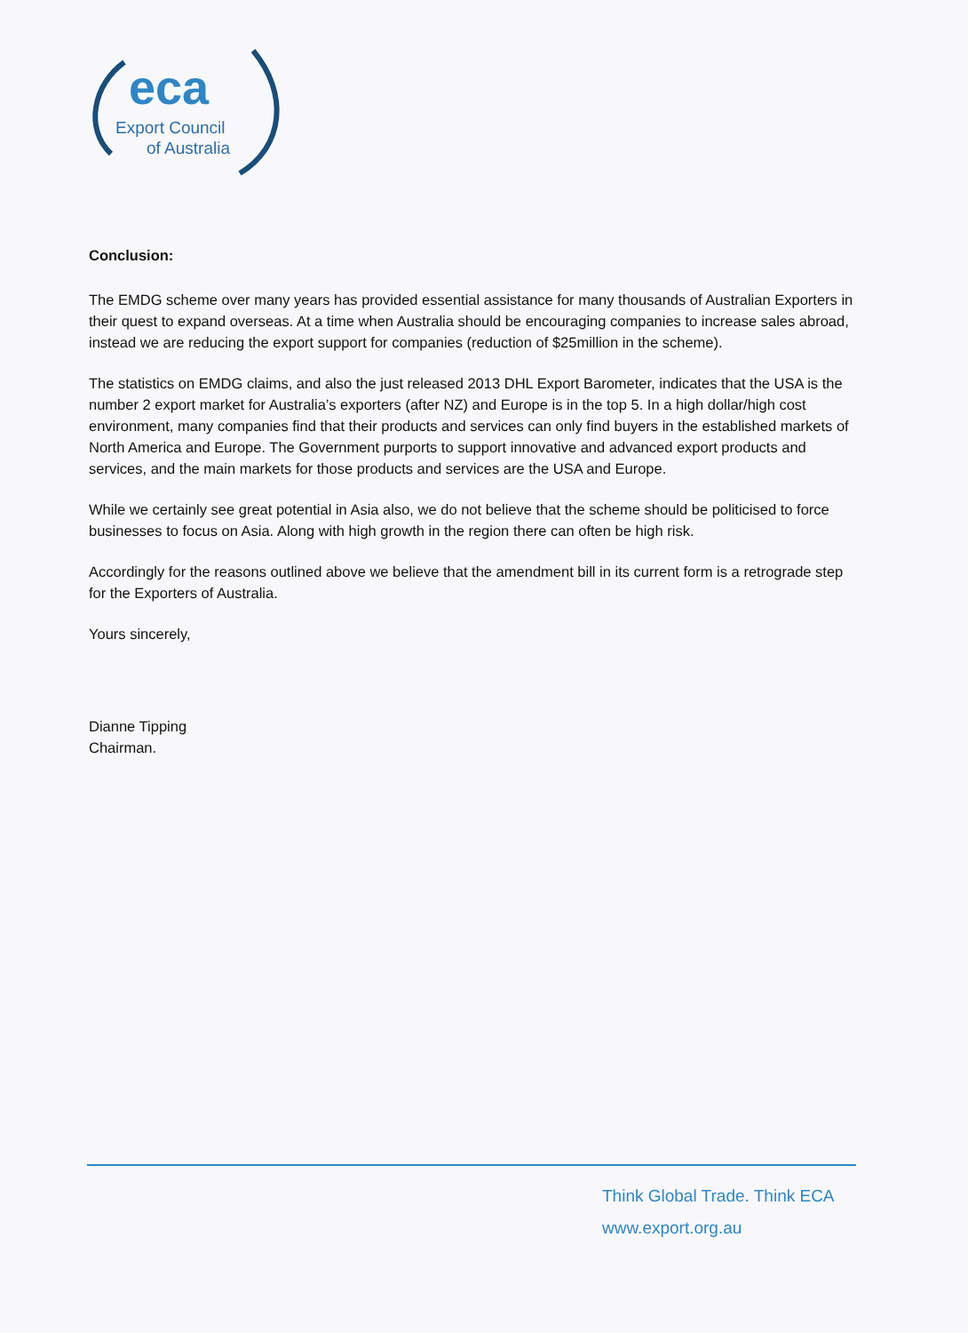eca
Export Council
of Australia
Conclusion:
The EMDG scheme over many years has provided essential assistance for many thousands of Australian Exporters in their quest to expand overseas. At a time when Australia should be encouraging companies to increase sales abroad, instead we are reducing the export support for companies (reduction of $25million in the scheme).
The statistics on EMDG claims, and also the just released 2013 DHL Export Barometer, indicates that the USA is the number 2 export market for Australia’s exporters (after NZ) and Europe is in the top 5. In a high dollar/high cost environment, many companies find that their products and services can only find buyers in the established markets of North America and Europe. The Government purports to support innovative and advanced export products and services, and the main markets for those products and services are the USA and Europe.
While we certainly see great potential in Asia also, we do not believe that the scheme should be politicised to force businesses to focus on Asia. Along with high growth in the region there can often be high risk.
Accordingly for the reasons outlined above we believe that the amendment bill in its current form is a retrograde step for the Exporters of Australia.
Yours sincerely,
Dianne Tipping
Chairman.
Think Global Trade. Think ECA
www.export.org.au